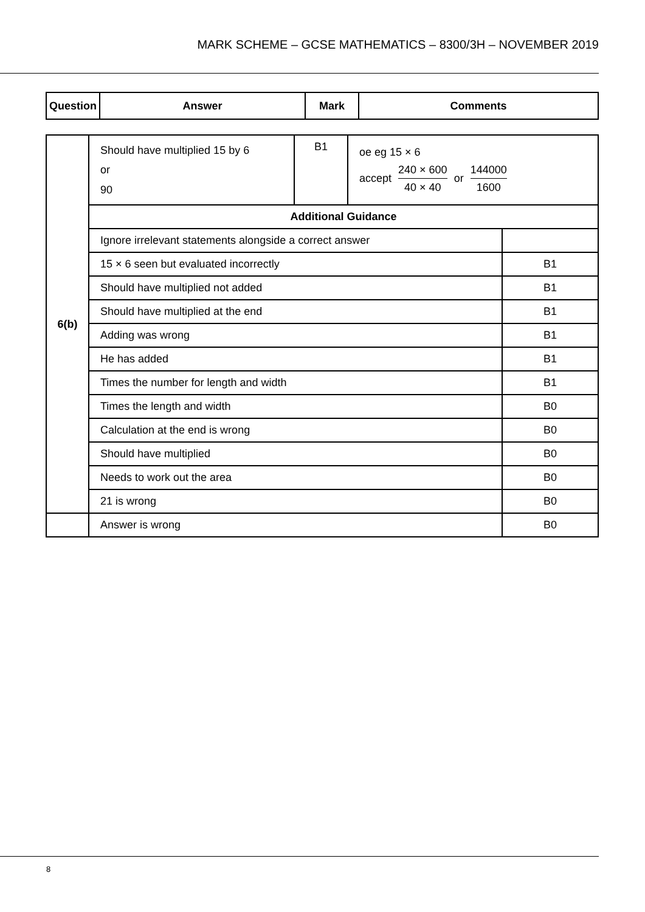MARK SCHEME – GCSE MATHEMATICS – 8300/3H – NOVEMBER 2019
| Question | Answer | Mark | Comments |
| --- | --- | --- | --- |
| 6(b) | Should have multiplied 15 by 6 or 90 | B1 | oe eg 15 × 6 accept 240 × 600 40 × 40 or 144000 1600 | |
| | Additional Guidance | | | |
| | Ignore irrelevant statements alongside a correct answer | | | |
| | 15 × 6 seen but evaluated incorrectly | | | B1 |
| | Should have multiplied not added | | | B1 |
| | Should have multiplied at the end | | | B1 |
| | Adding was wrong | | | B1 |
| | He has added | | | B1 |
| | Times the number for length and width | | | B1 |
| | Times the length and width | | | B0 |
| | Calculation at the end is wrong | | | B0 |
| | Should have multiplied | | | B0 |
| | Needs to work out the area | | | B0 |
| | 21 is wrong | | | B0 |
| | Answer is wrong | | | B0 |
8